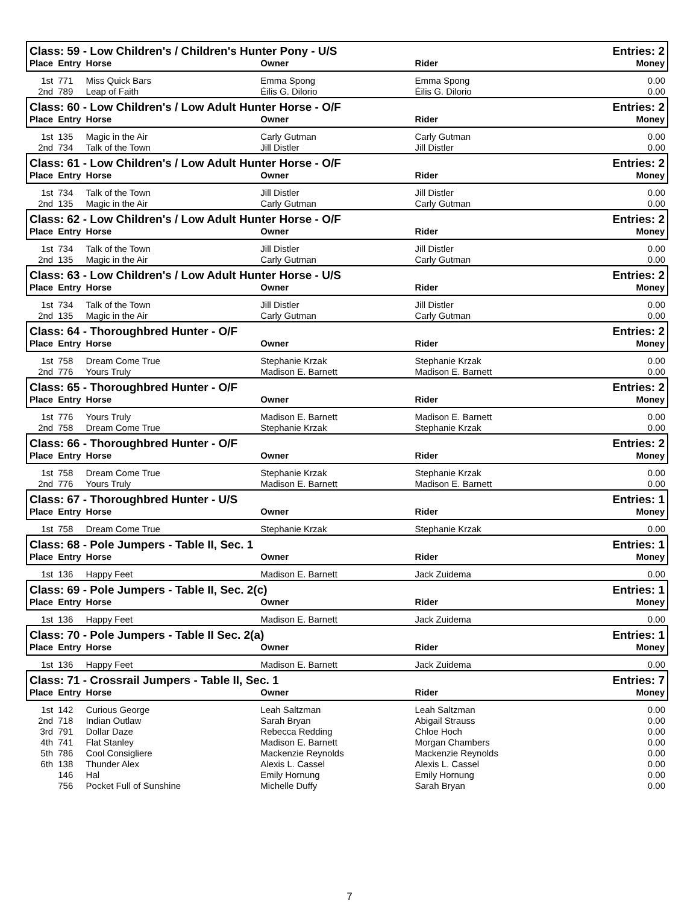| Class: 59 - Low Children's / Children's Hunter Pony - U/S | | | | | Entries: 2 |
| Place | Entry | Horse | Owner | Rider | Money |
| 1st | 771 | Miss Quick Bars | Emma Spong | Emma Spong | 0.00 |
| 2nd | 789 | Leap of Faith | Éilis G. Dilorio | Éilis G. Dilorio | 0.00 |
| Class: 60 - Low Children's / Low Adult Hunter Horse - O/F | | | | | Entries: 2 |
| Place | Entry | Horse | Owner | Rider | Money |
| 1st | 135 | Magic in the Air | Carly Gutman | Carly Gutman | 0.00 |
| 2nd | 734 | Talk of the Town | Jill Distler | Jill Distler | 0.00 |
| Class: 61 - Low Children's / Low Adult Hunter Horse - O/F | | | | | Entries: 2 |
| Place | Entry | Horse | Owner | Rider | Money |
| 1st | 734 | Talk of the Town | Jill Distler | Jill Distler | 0.00 |
| 2nd | 135 | Magic in the Air | Carly Gutman | Carly Gutman | 0.00 |
| Class: 62 - Low Children's / Low Adult Hunter Horse - O/F | | | | | Entries: 2 |
| Place | Entry | Horse | Owner | Rider | Money |
| 1st | 734 | Talk of the Town | Jill Distler | Jill Distler | 0.00 |
| 2nd | 135 | Magic in the Air | Carly Gutman | Carly Gutman | 0.00 |
| Class: 63 - Low Children's / Low Adult Hunter Horse - U/S | | | | | Entries: 2 |
| Place | Entry | Horse | Owner | Rider | Money |
| 1st | 734 | Talk of the Town | Jill Distler | Jill Distler | 0.00 |
| 2nd | 135 | Magic in the Air | Carly Gutman | Carly Gutman | 0.00 |
| Class: 64 - Thoroughbred Hunter - O/F | | | | | Entries: 2 |
| Place | Entry | Horse | Owner | Rider | Money |
| 1st | 758 | Dream Come True | Stephanie Krzak | Stephanie Krzak | 0.00 |
| 2nd | 776 | Yours Truly | Madison E. Barnett | Madison E. Barnett | 0.00 |
| Class: 65 - Thoroughbred Hunter - O/F | | | | | Entries: 2 |
| Place | Entry | Horse | Owner | Rider | Money |
| 1st | 776 | Yours Truly | Madison E. Barnett | Madison E. Barnett | 0.00 |
| 2nd | 758 | Dream Come True | Stephanie Krzak | Stephanie Krzak | 0.00 |
| Class: 66 - Thoroughbred Hunter - O/F | | | | | Entries: 2 |
| Place | Entry | Horse | Owner | Rider | Money |
| 1st | 758 | Dream Come True | Stephanie Krzak | Stephanie Krzak | 0.00 |
| 2nd | 776 | Yours Truly | Madison E. Barnett | Madison E. Barnett | 0.00 |
| Class: 67 - Thoroughbred Hunter - U/S | | | | | Entries: 1 |
| Place | Entry | Horse | Owner | Rider | Money |
| 1st | 758 | Dream Come True | Stephanie Krzak | Stephanie Krzak | 0.00 |
| Class: 68 - Pole Jumpers - Table II, Sec. 1 | | | | | Entries: 1 |
| Place | Entry | Horse | Owner | Rider | Money |
| 1st | 136 | Happy Feet | Madison E. Barnett | Jack Zuidema | 0.00 |
| Class: 69 - Pole Jumpers - Table II, Sec. 2(c) | | | | | Entries: 1 |
| Place | Entry | Horse | Owner | Rider | Money |
| 1st | 136 | Happy Feet | Madison E. Barnett | Jack Zuidema | 0.00 |
| Class: 70 - Pole Jumpers - Table II Sec. 2(a) | | | | | Entries: 1 |
| Place | Entry | Horse | Owner | Rider | Money |
| 1st | 136 | Happy Feet | Madison E. Barnett | Jack Zuidema | 0.00 |
| Class: 71 - Crossrail Jumpers - Table II, Sec. 1 | | | | | Entries: 7 |
| Place | Entry | Horse | Owner | Rider | Money |
| 1st | 142 | Curious George | Leah Saltzman | Leah Saltzman | 0.00 |
| 2nd | 718 | Indian Outlaw | Sarah Bryan | Abigail Strauss | 0.00 |
| 3rd | 791 | Dollar Daze | Rebecca Redding | Chloe Hoch | 0.00 |
| 4th | 741 | Flat Stanley | Madison E. Barnett | Morgan Chambers | 0.00 |
| 5th | 786 | Cool Consigliere | Mackenzie Reynolds | Mackenzie Reynolds | 0.00 |
| 6th | 138 | Thunder Alex | Alexis L. Cassel | Alexis L. Cassel | 0.00 |
| | 146 | Hal | Emily Hornung | Emily Hornung | 0.00 |
| | 756 | Pocket Full of Sunshine | Michelle Duffy | Sarah Bryan | 0.00 |
7